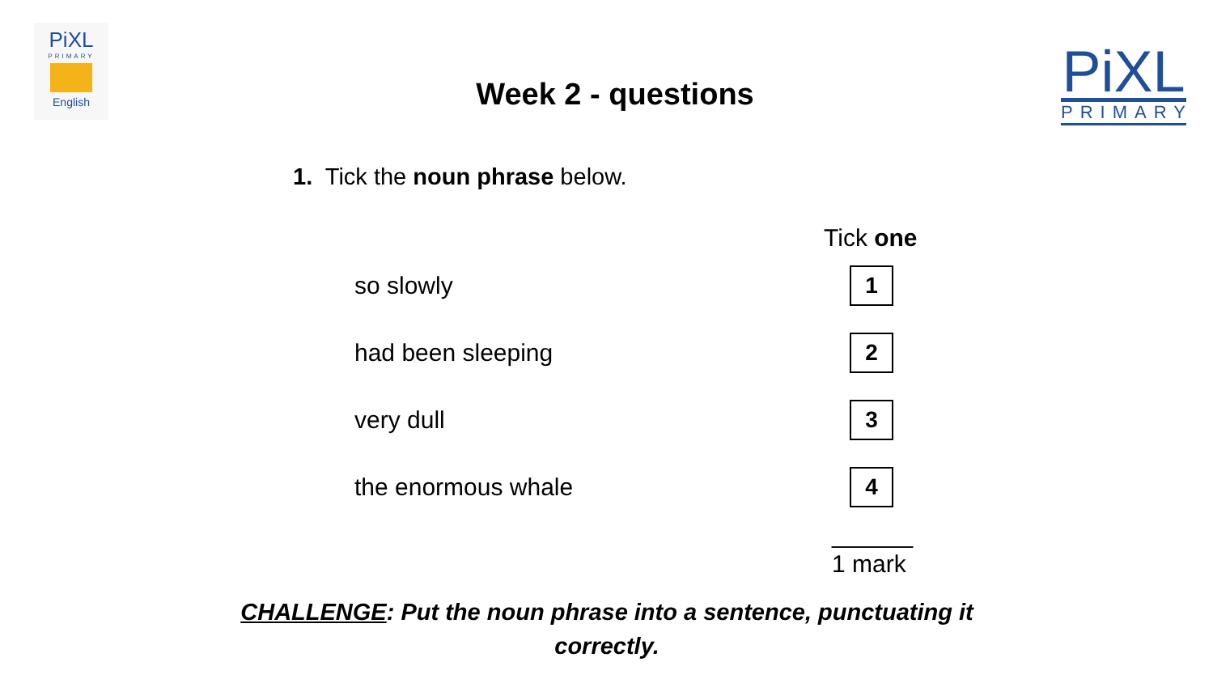PiXL
PRIMARY
English
PiXL
PRIMARY
Week 2 - questions
1. Tick the noun phrase below.
Tick one
so slowly
1
had been sleeping
2
very dull
3
the enormous whale
4
______
1 mark
CHALLENGE: Put the noun phrase into a sentence, punctuating it
correctly.